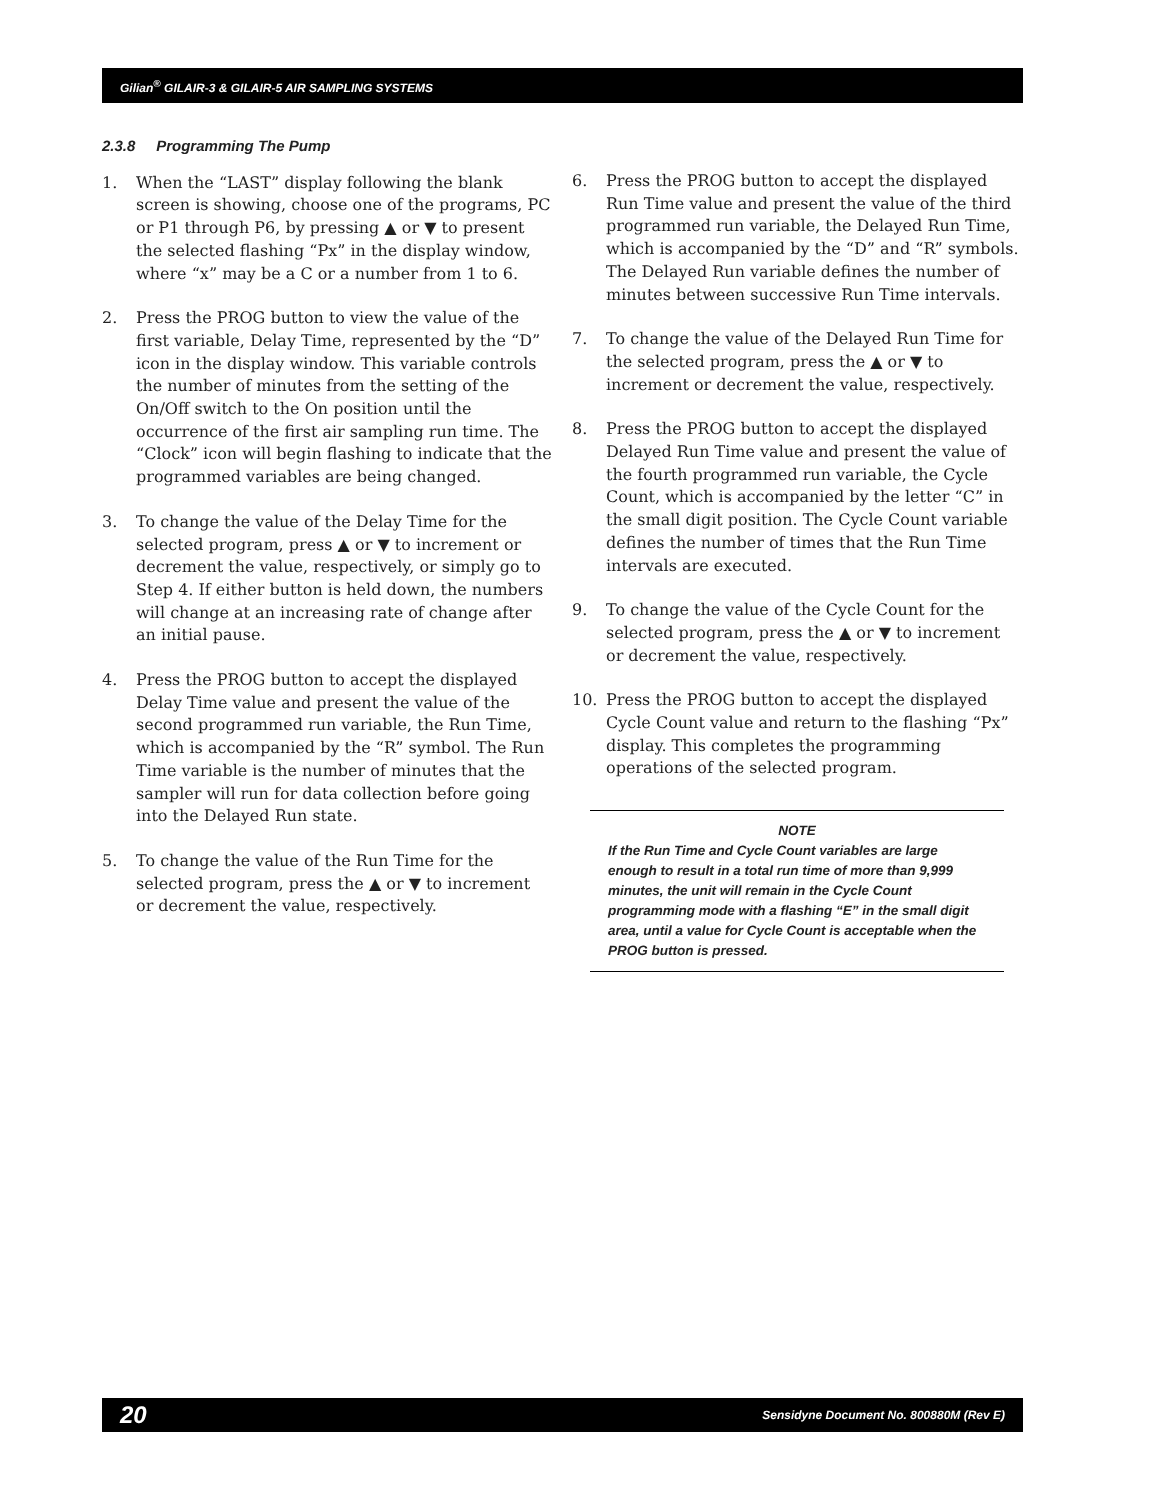Gilian<sup>®</sup> GILAIR-3 & GILAIR-5 AIR SAMPLING SYSTEMS
2.3.8 Programming The Pump
1. When the “LAST” display following the blank screen is showing, choose one of the programs, PC or P1 through P6, by pressing ▲ or ▼ to present the selected flashing “Px” in the display window, where “x” may be a C or a number from 1 to 6.
2. Press the PROG button to view the value of the first variable, Delay Time, represented by the “D” icon in the display window. This variable controls the number of minutes from the setting of the On/Off switch to the On position until the occurrence of the first air sampling run time. The “Clock” icon will begin flashing to indicate that the programmed variables are being changed.
3. To change the value of the Delay Time for the selected program, press ▲ or ▼ to increment or decrement the value, respectively, or simply go to Step 4. If either button is held down, the numbers will change at an increasing rate of change after an initial pause.
4. Press the PROG button to accept the displayed Delay Time value and present the value of the second programmed run variable, the Run Time, which is accompanied by the “R” symbol. The Run Time variable is the number of minutes that the sampler will run for data collection before going into the Delayed Run state.
5. To change the value of the Run Time for the selected program, press the ▲ or ▼ to increment or decrement the value, respectively.
6. Press the PROG button to accept the displayed Run Time value and present the value of the third programmed run variable, the Delayed Run Time, which is accompanied by the “D” and “R” symbols. The Delayed Run variable defines the number of minutes between successive Run Time intervals.
7. To change the value of the Delayed Run Time for the selected program, press the ▲ or ▼ to increment or decrement the value, respectively.
8. Press the PROG button to accept the displayed Delayed Run Time value and present the value of the fourth programmed run variable, the Cycle Count, which is accompanied by the letter “C” in the small digit position. The Cycle Count variable defines the number of times that the Run Time intervals are executed.
9. To change the value of the Cycle Count for the selected program, press the ▲ or ▼ to increment or decrement the value, respectively.
10. Press the PROG button to accept the displayed Cycle Count value and return to the flashing “Px” display. This completes the programming operations of the selected program.
NOTE
If the Run Time and Cycle Count variables are large enough to result in a total run time of more than 9,999 minutes, the unit will remain in the Cycle Count programming mode with a flashing “E” in the small digit area, until a value for Cycle Count is acceptable when the PROG button is pressed.
20 Sensidyne Document No. 800880M (Rev E)